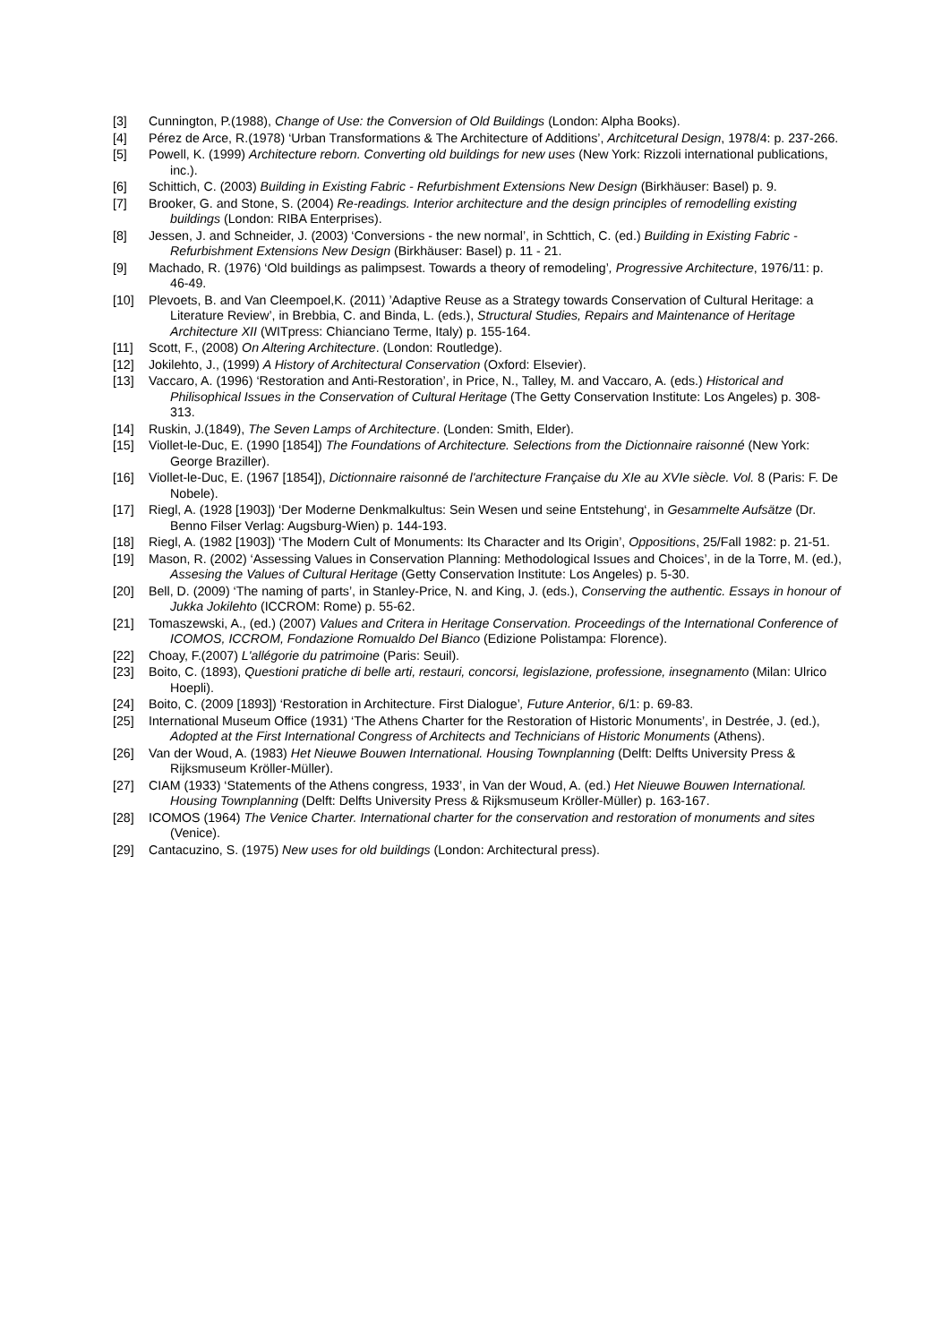[3] Cunnington, P.(1988), Change of Use: the Conversion of Old Buildings (London: Alpha Books).
[4] Pérez de Arce, R.(1978) ‘Urban Transformations & The Architecture of Additions’, Architcetural Design, 1978/4: p. 237-266.
[5] Powell, K. (1999) Architecture reborn. Converting old buildings for new uses (New York: Rizzoli international publications, inc.).
[6] Schittich, C. (2003) Building in Existing Fabric - Refurbishment Extensions New Design (Birkhäuser: Basel) p. 9.
[7] Brooker, G. and Stone, S. (2004) Re-readings. Interior architecture and the design principles of remodelling existing buildings (London: RIBA Enterprises).
[8] Jessen, J. and Schneider, J. (2003) ‘Conversions - the new normal’, in Schttich, C. (ed.) Building in Existing Fabric - Refurbishment Extensions New Design (Birkhäuser: Basel) p. 11 - 21.
[9] Machado, R. (1976) ‘Old buildings as palimpsest. Towards a theory of remodeling’, Progressive Architecture, 1976/11: p. 46-49.
[10] Plevoets, B. and Van Cleempoel,K. (2011) ’Adaptive Reuse as a Strategy towards Conservation of Cultural Heritage: a Literature Review’, in Brebbia, C. and Binda, L. (eds.), Structural Studies, Repairs and Maintenance of Heritage Architecture XII (WITpress: Chianciano Terme, Italy) p. 155-164.
[11] Scott, F., (2008) On Altering Architecture. (London: Routledge).
[12] Jokilehto, J., (1999) A History of Architectural Conservation (Oxford: Elsevier).
[13] Vaccaro, A. (1996) ‘Restoration and Anti-Restoration’, in Price, N., Talley, M. and Vaccaro, A. (eds.) Historical and Philisophical Issues in the Conservation of Cultural Heritage (The Getty Conservation Institute: Los Angeles) p. 308-313.
[14] Ruskin, J.(1849), The Seven Lamps of Architecture. (Londen: Smith, Elder).
[15] Viollet-le-Duc, E. (1990 [1854]) The Foundations of Architecture. Selections from the Dictionnaire raisonné (New York: George Braziller).
[16] Viollet-le-Duc, E. (1967 [1854]), Dictionnaire raisonné de l'architecture Française du XIe au XVIe siècle. Vol. 8 (Paris: F. De Nobele).
[17] Riegl, A. (1928 [1903]) ‘Der Moderne Denkmalkultus: Sein Wesen und seine Entstehung‘, in Gesammelte Aufsätze (Dr. Benno Filser Verlag: Augsburg-Wien) p. 144-193.
[18] Riegl, A. (1982 [1903]) ‘The Modern Cult of Monuments: Its Character and Its Origin’, Oppositions, 25/Fall 1982: p. 21-51.
[19] Mason, R. (2002) ‘Assessing Values in Conservation Planning: Methodological Issues and Choices’, in de la Torre, M. (ed.), Assesing the Values of Cultural Heritage (Getty Conservation Institute: Los Angeles) p. 5-30.
[20] Bell, D. (2009) ‘The naming of parts’, in Stanley-Price, N. and King, J. (eds.), Conserving the authentic. Essays in honour of Jukka Jokilehto (ICCROM: Rome) p. 55-62.
[21] Tomaszewski, A., (ed.) (2007) Values and Critera in Heritage Conservation. Proceedings of the International Conference of ICOMOS, ICCROM, Fondazione Romualdo Del Bianco (Edizione Polistampa: Florence).
[22] Choay, F.(2007) L'allégorie du patrimoine (Paris: Seuil).
[23] Boito, C. (1893), Questioni pratiche di belle arti, restauri, concorsi, legislazione, professione, insegnamento (Milan: Ulrico Hoepli).
[24] Boito, C. (2009 [1893]) ‘Restoration in Architecture. First Dialogue’, Future Anterior, 6/1: p. 69-83.
[25] International Museum Office (1931) ‘The Athens Charter for the Restoration of Historic Monuments’, in Destrée, J. (ed.), Adopted at the First International Congress of Architects and Technicians of Historic Monuments (Athens).
[26] Van der Woud, A. (1983) Het Nieuwe Bouwen International. Housing Townplanning (Delft: Delfts University Press & Rijksmuseum Kröller-Müller).
[27] CIAM (1933) ‘Statements of the Athens congress, 1933’, in Van der Woud, A. (ed.) Het Nieuwe Bouwen International. Housing Townplanning (Delft: Delfts University Press & Rijksmuseum Kröller-Müller) p. 163-167.
[28] ICOMOS (1964) The Venice Charter. International charter for the conservation and restoration of monuments and sites (Venice).
[29] Cantacuzino, S. (1975) New uses for old buildings (London: Architectural press).